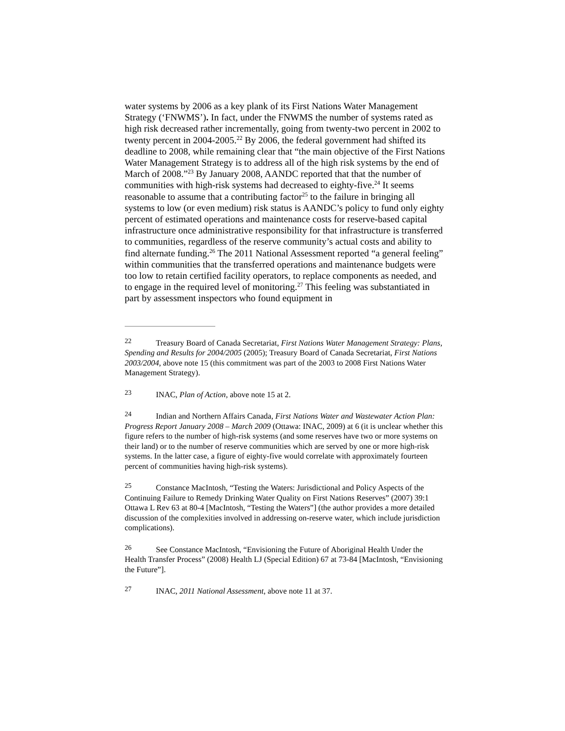water systems by 2006 as a key plank of its First Nations Water Management Strategy (‘FNWMS’). In fact, under the FNWMS the number of systems rated as high risk decreased rather incrementally, going from twenty-two percent in 2002 to twenty percent in 2004-2005.<sup>22</sup> By 2006, the federal government had shifted its deadline to 2008, while remaining clear that “the main objective of the First Nations Water Management Strategy is to address all of the high risk systems by the end of March of 2008.”<sup>23</sup> By January 2008, AANDC reported that that the number of communities with high-risk systems had decreased to eighty-five.<sup>24</sup> It seems reasonable to assume that a contributing factor<sup>25</sup> to the failure in bringing all systems to low (or even medium) risk status is AANDC’s policy to fund only eighty percent of estimated operations and maintenance costs for reserve-based capital infrastructure once administrative responsibility for that infrastructure is transferred to communities, regardless of the reserve community’s actual costs and ability to find alternate funding.<sup>26</sup> The 2011 National Assessment reported “a general feeling” within communities that the transferred operations and maintenance budgets were too low to retain certified facility operators, to replace components as needed, and to engage in the required level of monitoring.<sup>27</sup> This feeling was substantiated in part by assessment inspectors who found equipment in
22 Treasury Board of Canada Secretariat, First Nations Water Management Strategy: Plans, Spending and Results for 2004/2005 (2005); Treasury Board of Canada Secretariat, First Nations 2003/2004, above note 15 (this commitment was part of the 2003 to 2008 First Nations Water Management Strategy).
23 INAC, Plan of Action, above note 15 at 2.
24 Indian and Northern Affairs Canada, First Nations Water and Wastewater Action Plan: Progress Report January 2008 – March 2009 (Ottawa: INAC, 2009) at 6 (it is unclear whether this figure refers to the number of high-risk systems (and some reserves have two or more systems on their land) or to the number of reserve communities which are served by one or more high-risk systems. In the latter case, a figure of eighty-five would correlate with approximately fourteen percent of communities having high-risk systems).
25 Constance MacIntosh, “Testing the Waters: Jurisdictional and Policy Aspects of the Continuing Failure to Remedy Drinking Water Quality on First Nations Reserves” (2007) 39:1 Ottawa L Rev 63 at 80-4 [MacIntosh, “Testing the Waters”] (the author provides a more detailed discussion of the complexities involved in addressing on-reserve water, which include jurisdiction complications).
26 See Constance MacIntosh, “Envisioning the Future of Aboriginal Health Under the Health Transfer Process” (2008) Health LJ (Special Edition) 67 at 73-84 [MacIntosh, “Envisioning the Future”].
27 INAC, 2011 National Assessment, above note 11 at 37.